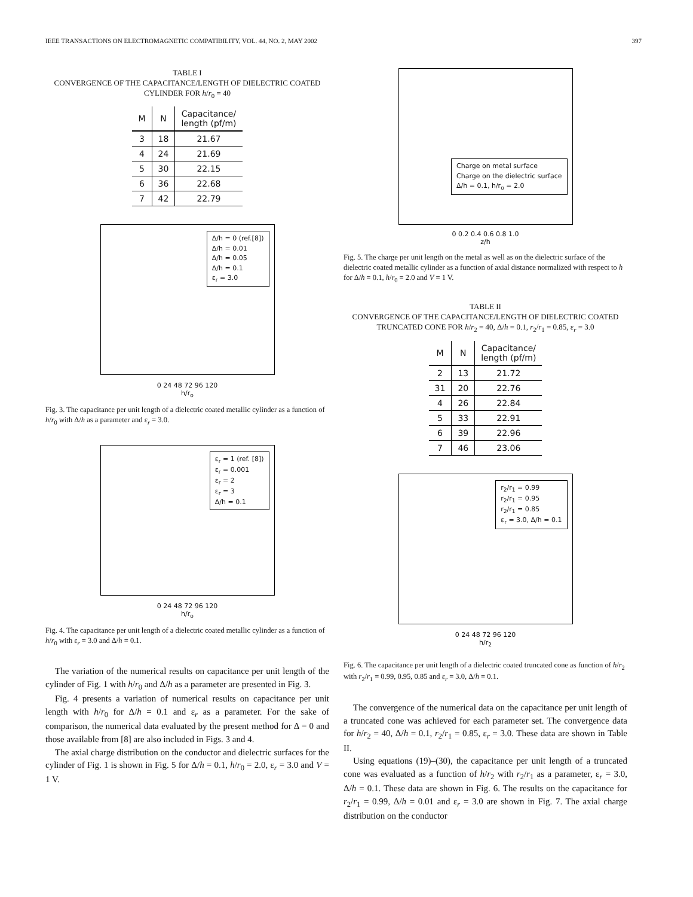IEEE TRANSACTIONS ON ELECTROMAGNETIC COMPATIBILITY, VOL. 44, NO. 2, MAY 2002 397
TABLE I
CONVERGENCE OF THE CAPACITANCE/LENGTH OF DIELECTRIC COATED CYLINDER FOR h/r<sub>0</sub> = 40
| M | N | Capacitance/ length (pf/m) |
| --- | --- | --- |
| 3 | 18 | 21.67 |
| 4 | 24 | 21.69 |
| 5 | 30 | 22.15 |
| 6 | 36 | 22.68 |
| 7 | 42 | 22.79 |
Δ/h = 0 (ref.[8])
Δ/h = 0.01
Δ/h = 0.05
Δ/h = 0.1
ε<sub>r</sub> = 3.0
0 24 48 72 96 120
h/r<sub>o</sub>
Fig. 3. The capacitance per unit length of a dielectric coated metallic cylinder as a function of h/r<sub>0</sub> with Δ/h as a parameter and ε<sub>r</sub> = 3.0.
ε<sub>r</sub> = 1 (ref. [8])
ε<sub>r</sub> = 0.001
ε<sub>r</sub> = 2
ε<sub>r</sub> = 3
Δ/h = 0.1
0 24 48 72 96 120
h/r<sub>o</sub>
Fig. 4. The capacitance per unit length of a dielectric coated metallic cylinder as a function of h/r<sub>0</sub> with ε<sub>r</sub> = 3.0 and Δ/h = 0.1.
The variation of the numerical results on capacitance per unit length of the cylinder of Fig. 1 with h/r<sub>0</sub> and Δ/h as a parameter are presented in Fig. 3.
Fig. 4 presents a variation of numerical results on capacitance per unit length with h/r<sub>0</sub> for Δ/h = 0.1 and ε<sub>r</sub> as a parameter. For the sake of comparison, the numerical data evaluated by the present method for Δ = 0 and those available from [8] are also included in Figs. 3 and 4.
The axial charge distribution on the conductor and dielectric surfaces for the cylinder of Fig. 1 is shown in Fig. 5 for Δ/h = 0.1, h/r<sub>0</sub> = 2.0, ε<sub>r</sub> = 3.0 and V = 1 V.
Charge on metal surface
Charge on the dielectric surface
Δ/h = 0.1, h/r<sub>o</sub> = 2.0
0 0.2 0.4 0.6 0.8 1.0
z/h
Fig. 5. The charge per unit length on the metal as well as on the dielectric surface of the dielectric coated metallic cylinder as a function of axial distance normalized with respect to h for Δ/h = 0.1, h/r<sub>0</sub> = 2.0 and V = 1 V.
TABLE II
CONVERGENCE OF THE CAPACITANCE/LENGTH OF DIELECTRIC COATED TRUNCATED CONE FOR h/r<sub>2</sub> = 40, Δ/h = 0.1, r<sub>2</sub>/r<sub>1</sub> = 0.85, ε<sub>r</sub> = 3.0
| M | N | Capacitance/ length (pf/m) |
| --- | --- | --- |
| 2 | 13 | 21.72 |
| 31 | 20 | 22.76 |
| 4 | 26 | 22.84 |
| 5 | 33 | 22.91 |
| 6 | 39 | 22.96 |
| 7 | 46 | 23.06 |
r<sub>2</sub>/r<sub>1</sub> = 0.99
r<sub>2</sub>/r<sub>1</sub> = 0.95
r<sub>2</sub>/r<sub>1</sub> = 0.85
ε<sub>r</sub> = 3.0, Δ/h = 0.1
0 24 48 72 96 120
h/r<sub>2</sub>
Fig. 6. The capacitance per unit length of a dielectric coated truncated cone as function of h/r<sub>2</sub> with r<sub>2</sub>/r<sub>1</sub> = 0.99, 0.95, 0.85 and ε<sub>r</sub> = 3.0, Δ/h = 0.1.
The convergence of the numerical data on the capacitance per unit length of a truncated cone was achieved for each parameter set. The convergence data for h/r<sub>2</sub> = 40, Δ/h = 0.1, r<sub>2</sub>/r<sub>1</sub> = 0.85, ε<sub>r</sub> = 3.0. These data are shown in Table II.
Using equations (19)–(30), the capacitance per unit length of a truncated cone was evaluated as a function of h/r<sub>2</sub> with r<sub>2</sub>/r<sub>1</sub> as a parameter, ε<sub>r</sub> = 3.0, Δ/h = 0.1. These data are shown in Fig. 6. The results on the capacitance for r<sub>2</sub>/r<sub>1</sub> = 0.99, Δ/h = 0.01 and ε<sub>r</sub> = 3.0 are shown in Fig. 7. The axial charge distribution on the conductor